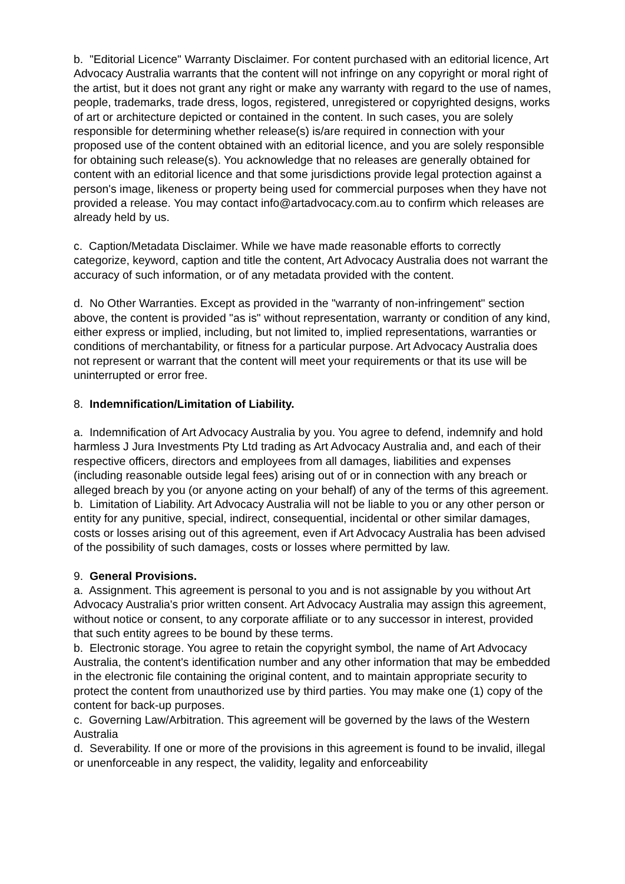b. "Editorial Licence" Warranty Disclaimer. For content purchased with an editorial licence, Art Advocacy Australia warrants that the content will not infringe on any copyright or moral right of the artist, but it does not grant any right or make any warranty with regard to the use of names, people, trademarks, trade dress, logos, registered, unregistered or copyrighted designs, works of art or architecture depicted or contained in the content. In such cases, you are solely responsible for determining whether release(s) is/are required in connection with your proposed use of the content obtained with an editorial licence, and you are solely responsible for obtaining such release(s). You acknowledge that no releases are generally obtained for content with an editorial licence and that some jurisdictions provide legal protection against a person's image, likeness or property being used for commercial purposes when they have not provided a release. You may contact info@artadvocacy.com.au to confirm which releases are already held by us.
c. Caption/Metadata Disclaimer. While we have made reasonable efforts to correctly categorize, keyword, caption and title the content, Art Advocacy Australia does not warrant the accuracy of such information, or of any metadata provided with the content.
d. No Other Warranties. Except as provided in the "warranty of non-infringement" section above, the content is provided "as is" without representation, warranty or condition of any kind, either express or implied, including, but not limited to, implied representations, warranties or conditions of merchantability, or fitness for a particular purpose. Art Advocacy Australia does not represent or warrant that the content will meet your requirements or that its use will be uninterrupted or error free.
8. Indemnification/Limitation of Liability.
a. Indemnification of Art Advocacy Australia by you. You agree to defend, indemnify and hold harmless J Jura Investments Pty Ltd trading as Art Advocacy Australia and, and each of their respective officers, directors and employees from all damages, liabilities and expenses (including reasonable outside legal fees) arising out of or in connection with any breach or alleged breach by you (or anyone acting on your behalf) of any of the terms of this agreement.
b. Limitation of Liability. Art Advocacy Australia will not be liable to you or any other person or entity for any punitive, special, indirect, consequential, incidental or other similar damages, costs or losses arising out of this agreement, even if Art Advocacy Australia has been advised of the possibility of such damages, costs or losses where permitted by law.
9. General Provisions.
a. Assignment. This agreement is personal to you and is not assignable by you without Art Advocacy Australia's prior written consent. Art Advocacy Australia may assign this agreement, without notice or consent, to any corporate affiliate or to any successor in interest, provided that such entity agrees to be bound by these terms.
b. Electronic storage. You agree to retain the copyright symbol, the name of Art Advocacy Australia, the content's identification number and any other information that may be embedded in the electronic file containing the original content, and to maintain appropriate security to protect the content from unauthorized use by third parties. You may make one (1) copy of the content for back-up purposes.
c. Governing Law/Arbitration. This agreement will be governed by the laws of the Western Australia
d. Severability. If one or more of the provisions in this agreement is found to be invalid, illegal or unenforceable in any respect, the validity, legality and enforceability